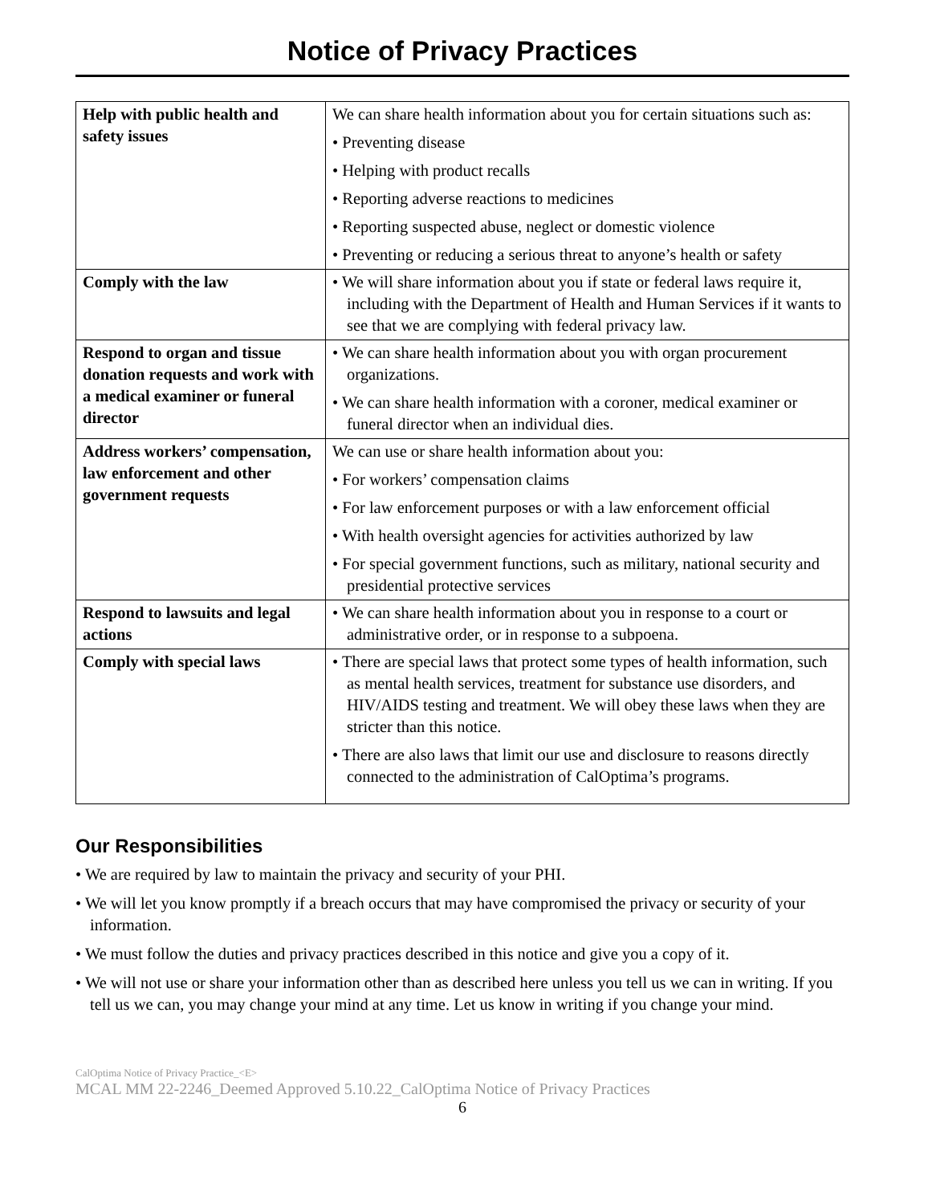Notice of Privacy Practices
| Help with public health and safety issues | We can share health information about you for certain situations such as: • Preventing disease • Helping with product recalls • Reporting adverse reactions to medicines • Reporting suspected abuse, neglect or domestic violence • Preventing or reducing a serious threat to anyone’s health or safety |
| Comply with the law | • We will share information about you if state or federal laws require it, including with the Department of Health and Human Services if it wants to see that we are complying with federal privacy law. |
| Respond to organ and tissue donation requests and work with a medical examiner or funeral director | • We can share health information about you with organ procurement organizations. • We can share health information with a coroner, medical examiner or funeral director when an individual dies. |
| Address workers’ compensation, law enforcement and other government requests | We can use or share health information about you: • For workers’ compensation claims • For law enforcement purposes or with a law enforcement official • With health oversight agencies for activities authorized by law • For special government functions, such as military, national security and presidential protective services |
| Respond to lawsuits and legal actions | • We can share health information about you in response to a court or administrative order, or in response to a subpoena. |
| Comply with special laws | • There are special laws that protect some types of health information, such as mental health services, treatment for substance use disorders, and HIV/AIDS testing and treatment. We will obey these laws when they are stricter than this notice. • There are also laws that limit our use and disclosure to reasons directly connected to the administration of CalOptima’s programs. |
Our Responsibilities
• We are required by law to maintain the privacy and security of your PHI.
• We will let you know promptly if a breach occurs that may have compromised the privacy or security of your information.
• We must follow the duties and privacy practices described in this notice and give you a copy of it.
• We will not use or share your information other than as described here unless you tell us we can in writing. If you tell us we can, you may change your mind at any time. Let us know in writing if you change your mind.
CalOptima Notice of Privacy Practice_<E>
MCAL MM 22-2246_Deemed Approved 5.10.22_CalOptima Notice of Privacy Practices
6